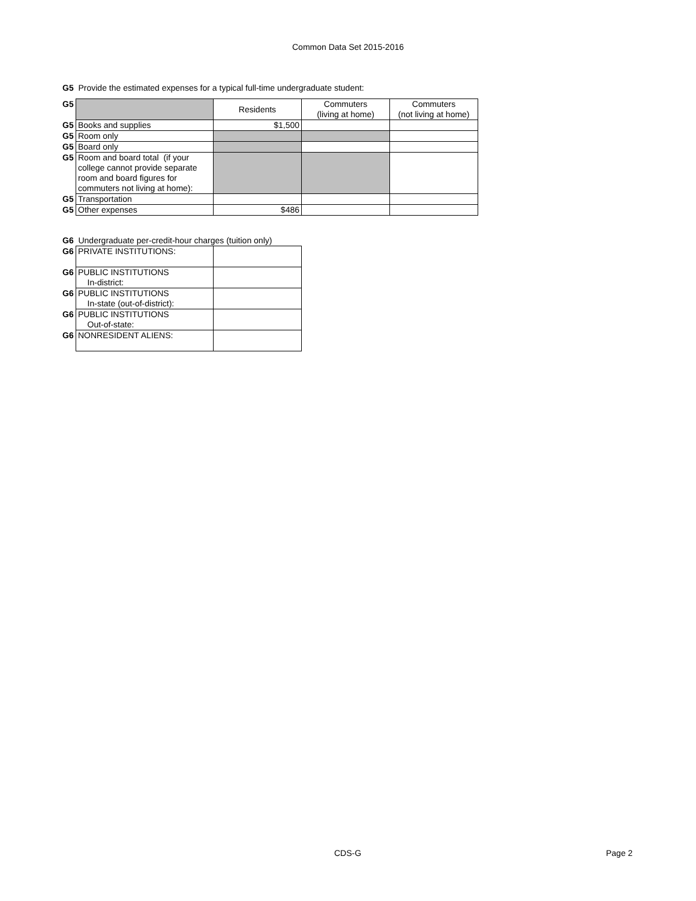Common Data Set 2015-2016
G5 Provide the estimated expenses for a typical full-time undergraduate student:
| G5 | | Residents | Commuters (living at home) | Commuters (not living at home) |
| G5 | Books and supplies | $1,500 | | |
| G5 | Room only | | | |
| G5 | Board only | | | |
| G5 | Room and board total (if your college cannot provide separate room and board figures for commuters not living at home): | | | |
| G5 | Transportation | | | |
| G5 | Other expenses | $486 | | |
G6 Undergraduate per-credit-hour charges (tuition only)
| G6 | PRIVATE INSTITUTIONS: | |
| G6 | PUBLIC INSTITUTIONS In-district: | |
| G6 | PUBLIC INSTITUTIONS In-state (out-of-district): | |
| G6 | PUBLIC INSTITUTIONS Out-of-state: | |
| G6 | NONRESIDENT ALIENS: | |
CDS-G Page 2